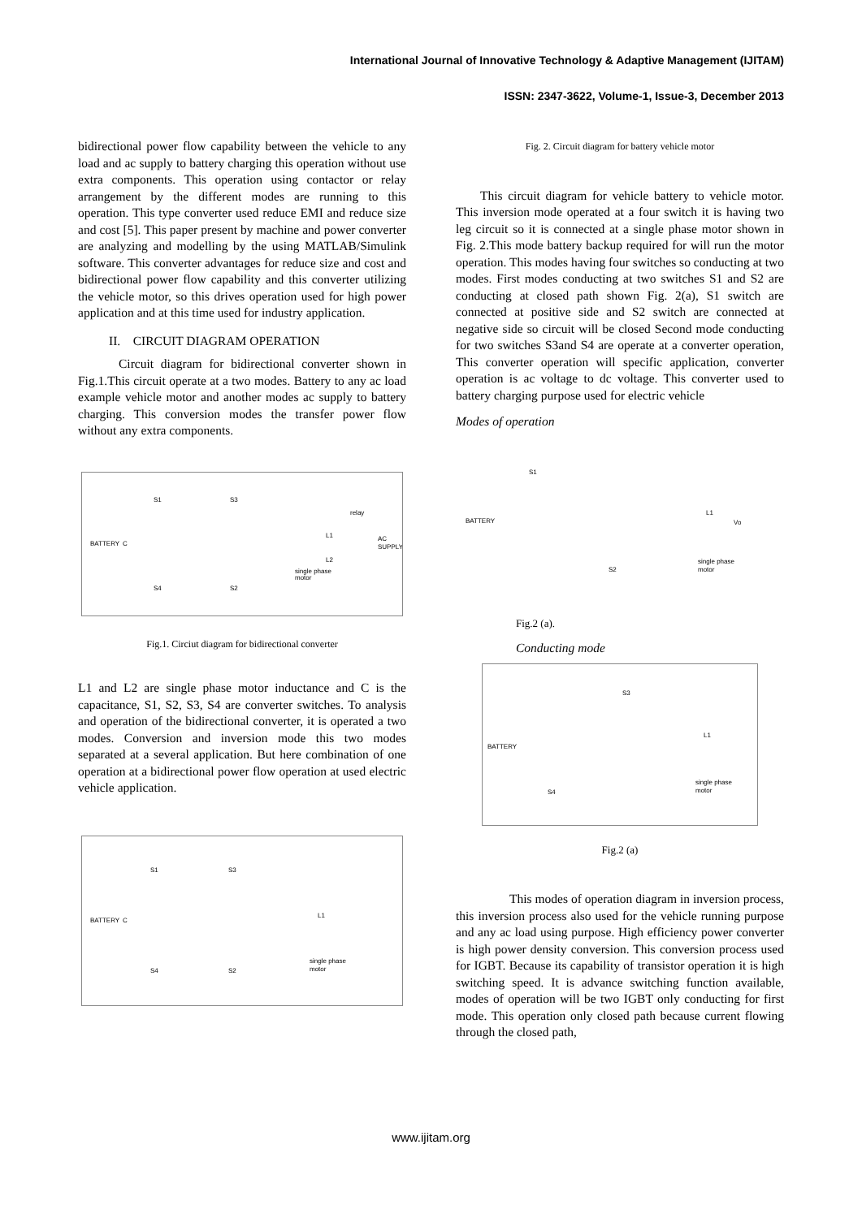International Journal of Innovative Technology & Adaptive Management (IJITAM)
ISSN: 2347-3622, Volume-1, Issue-3, December 2013
bidirectional power flow capability between the vehicle to any load and ac supply to battery charging this operation without use extra components. This operation using contactor or relay arrangement by the different modes are running to this operation. This type converter used reduce EMI and reduce size and cost [5]. This paper present by machine and power converter are analyzing and modelling by the using MATLAB/Simulink software. This converter advantages for reduce size and cost and bidirectional power flow capability and this converter utilizing the vehicle motor, so this drives operation used for high power application and at this time used for industry application.
II. CIRCUIT DIAGRAM OPERATION
Circuit diagram for bidirectional converter shown in Fig.1.This circuit operate at a two modes. Battery to any ac load example vehicle motor and another modes ac supply to battery charging. This conversion modes the transfer power flow without any extra components.
BATTERY
C
S1
S3
S4
S2
L1
L2
relay
AC
SUPPLY
single phase
motor
Fig.1. Circiut diagram for bidirectional converter
L1 and L2 are single phase motor inductance and C is the capacitance, S1, S2, S3, S4 are converter switches. To analysis and operation of the bidirectional converter, it is operated a two modes. Conversion and inversion mode this two modes separated at a several application. But here combination of one operation at a bidirectional power flow operation at used electric vehicle application.
BATTERY
C
S1
S3
S4
S2
L1
single phase
motor
Fig. 2. Circuit diagram for battery vehicle motor
This circuit diagram for vehicle battery to vehicle motor. This inversion mode operated at a four switch it is having two leg circuit so it is connected at a single phase motor shown in Fig. 2.This mode battery backup required for will run the motor operation. This modes having four switches so conducting at two modes. First modes conducting at two switches S1 and S2 are conducting at closed path shown Fig. 2(a), S1 switch are connected at positive side and S2 switch are connected at negative side so circuit will be closed Second mode conducting for two switches S3and S4 are operate at a converter operation, This converter operation will specific application, converter operation is ac voltage to dc voltage. This converter used to battery charging purpose used for electric vehicle
Modes of operation
BATTERY
S1
S2
L1
single phase
motor
Vo
Fig.2 (a).
Conducting mode
BATTERY
S3
S4
L1
single phase
motor
Fig.2 (a)
This modes of operation diagram in inversion process, this inversion process also used for the vehicle running purpose and any ac load using purpose. High efficiency power converter is high power density conversion. This conversion process used for IGBT. Because its capability of transistor operation it is high switching speed. It is advance switching function available, modes of operation will be two IGBT only conducting for first mode. This operation only closed path because current flowing through the closed path,
www.ijitam.org